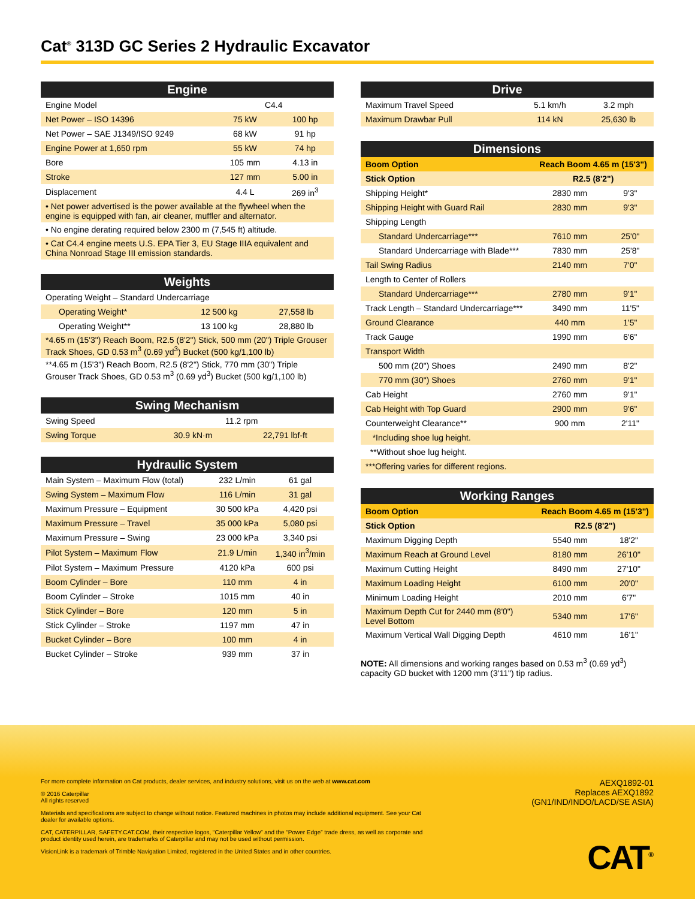Cat<sup>®</sup> 313D GC Series 2 Hydraulic Excavator
| Engine | | |
| --- | --- | --- |
| Engine Model | C4.4 | |
| Net Power – ISO 14396 | 75 kW | 100 hp |
| Net Power – SAE J1349/ISO 9249 | 68 kW | 91 hp |
| Engine Power at 1,650 rpm | 55 kW | 74 hp |
| Bore | 105 mm | 4.13 in |
| Stroke | 127 mm | 5.00 in |
| Displacement | 4.4 L | 269 in<sup>3</sup> |
| • Net power advertised is the power available at the flywheel when the engine is equipped with fan, air cleaner, muffler and alternator. | | |
| • No engine derating required below 2300 m (7,545 ft) altitude. | | |
| • Cat C4.4 engine meets U.S. EPA Tier 3, EU Stage IIIA equivalent and China Nonroad Stage III emission standards. | | |
| Weights | | |
| --- | --- | --- |
| Operating Weight – Standard Undercarriage | | |
| Operating Weight* | 12 500 kg | 27,558 lb |
| Operating Weight** | 13 100 kg | 28,880 lb |
| *4.65 m (15'3") Reach Boom, R2.5 (8'2") Stick, 500 mm (20") Triple Grouser Track Shoes, GD 0.53 m<sup>3</sup> (0.69 yd<sup>3</sup>) Bucket (500 kg/1,100 lb) | | |
| **4.65 m (15'3") Reach Boom, R2.5 (8'2") Stick, 770 mm (30") Triple Grouser Track Shoes, GD 0.53 m<sup>3</sup> (0.69 yd<sup>3</sup>) Bucket (500 kg/1,100 lb) | | |
| Swing Mechanism | | |
| --- | --- | --- |
| Swing Speed | 11.2 rpm | |
| Swing Torque | 30.9 kN·m | 22,791 lbf-ft |
| Hydraulic System | | |
| --- | --- | --- |
| Main System – Maximum Flow (total) | 232 L/min | 61 gal |
| Swing System – Maximum Flow | 116 L/min | 31 gal |
| Maximum Pressure – Equipment | 30 500 kPa | 4,420 psi |
| Maximum Pressure – Travel | 35 000 kPa | 5,080 psi |
| Maximum Pressure – Swing | 23 000 kPa | 3,340 psi |
| Pilot System – Maximum Flow | 21.9 L/min | 1,340 in<sup>3</sup>/min |
| Pilot System – Maximum Pressure | 4120 kPa | 600 psi |
| Boom Cylinder – Bore | 110 mm | 4 in |
| Boom Cylinder – Stroke | 1015 mm | 40 in |
| Stick Cylinder – Bore | 120 mm | 5 in |
| Stick Cylinder – Stroke | 1197 mm | 47 in |
| Bucket Cylinder – Bore | 100 mm | 4 in |
| Bucket Cylinder – Stroke | 939 mm | 37 in |
| Drive | | |
| --- | --- | --- |
| Maximum Travel Speed | 5.1 km/h | 3.2 mph |
| Maximum Drawbar Pull | 114 kN | 25,630 lb |
| Dimensions | | |
| --- | --- | --- |
| Boom Option | Reach Boom 4.65 m (15'3") | |
| Stick Option | R2.5 (8'2") | |
| Shipping Height* | 2830 mm | 9'3" |
| Shipping Height with Guard Rail | 2830 mm | 9'3" |
| Shipping Length | | |
| Standard Undercarriage*** | 7610 mm | 25'0" |
| Standard Undercarriage with Blade*** | 7830 mm | 25'8" |
| Tail Swing Radius | 2140 mm | 7'0" |
| Length to Center of Rollers | | |
| Standard Undercarriage*** | 2780 mm | 9'1" |
| Track Length – Standard Undercarriage*** | 3490 mm | 11'5" |
| Ground Clearance | 440 mm | 1'5" |
| Track Gauge | 1990 mm | 6'6" |
| Transport Width | | |
| 500 mm (20") Shoes | 2490 mm | 8'2" |
| 770 mm (30") Shoes | 2760 mm | 9'1" |
| Cab Height | 2760 mm | 9'1" |
| Cab Height with Top Guard | 2900 mm | 9'6" |
| Counterweight Clearance** | 900 mm | 2'11" |
| *Including shoe lug height. | | |
| **Without shoe lug height. | | |
| ***Offering varies for different regions. | | |
| Working Ranges | | |
| --- | --- | --- |
| Boom Option | Reach Boom 4.65 m (15'3") | |
| Stick Option | R2.5 (8'2") | |
| Maximum Digging Depth | 5540 mm | 18'2" |
| Maximum Reach at Ground Level | 8180 mm | 26'10" |
| Maximum Cutting Height | 8490 mm | 27'10" |
| Maximum Loading Height | 6100 mm | 20'0" |
| Minimum Loading Height | 2010 mm | 6'7" |
| Maximum Depth Cut for 2440 mm (8'0") Level Bottom | 5340 mm | 17'6" |
| Maximum Vertical Wall Digging Depth | 4610 mm | 16'1" |
NOTE: All dimensions and working ranges based on 0.53 m<sup>3</sup> (0.69 yd<sup>3</sup>) capacity GD bucket with 1200 mm (3'11") tip radius.
For more complete information on Cat products, dealer services, and industry solutions, visit us on the web at www.cat.com
© 2016 Caterpillar
All rights reserved
Materials and specifications are subject to change without notice. Featured machines in photos may include additional equipment. See your Cat dealer for available options.
CAT, CATERPILLAR, SAFETY.CAT.COM, their respective logos, “Caterpillar Yellow” and the “Power Edge” trade dress, as well as corporate and product identity used herein, are trademarks of Caterpillar and may not be used without permission.
VisionLink is a trademark of Trimble Navigation Limited, registered in the United States and in other countries.
AEXQ1892-01
Replaces AEXQ1892
(GN1/IND/INDO/LACD/SE ASIA)
CAT<sup>®</sup>